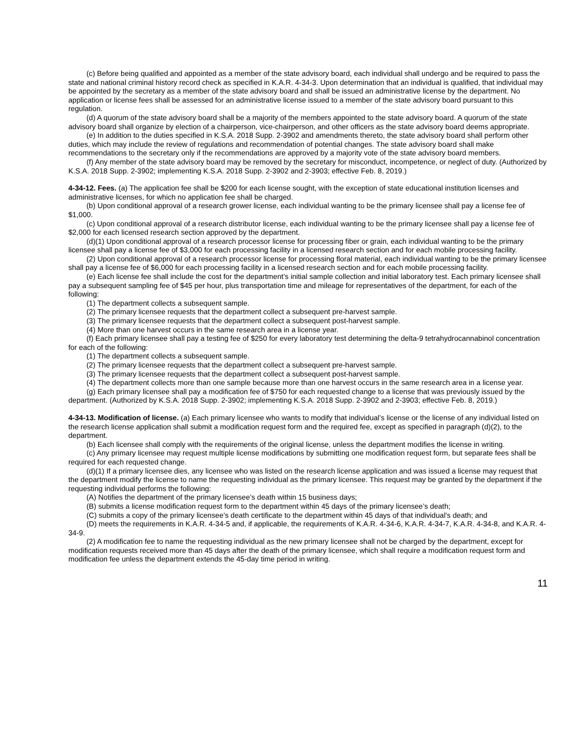(c) Before being qualified and appointed as a member of the state advisory board, each individual shall undergo and be required to pass the state and national criminal history record check as specified in K.A.R. 4-34-3. Upon determination that an individual is qualified, that individual may be appointed by the secretary as a member of the state advisory board and shall be issued an administrative license by the department. No application or license fees shall be assessed for an administrative license issued to a member of the state advisory board pursuant to this regulation.
(d) A quorum of the state advisory board shall be a majority of the members appointed to the state advisory board. A quorum of the state advisory board shall organize by election of a chairperson, vice-chairperson, and other officers as the state advisory board deems appropriate.
(e) In addition to the duties specified in K.S.A. 2018 Supp. 2-3902 and amendments thereto, the state advisory board shall perform other duties, which may include the review of regulations and recommendation of potential changes. The state advisory board shall make recommendations to the secretary only if the recommendations are approved by a majority vote of the state advisory board members.
(f) Any member of the state advisory board may be removed by the secretary for misconduct, incompetence, or neglect of duty. (Authorized by K.S.A. 2018 Supp. 2-3902; implementing K.S.A. 2018 Supp. 2-3902 and 2-3903; effective Feb. 8, 2019.)
4-34-12. Fees. (a) The application fee shall be $200 for each license sought, with the exception of state educational institution licenses and administrative licenses, for which no application fee shall be charged.
(b) Upon conditional approval of a research grower license, each individual wanting to be the primary licensee shall pay a license fee of $1,000.
(c) Upon conditional approval of a research distributor license, each individual wanting to be the primary licensee shall pay a license fee of $2,000 for each licensed research section approved by the department.
(d)(1) Upon conditional approval of a research processor license for processing fiber or grain, each individual wanting to be the primary licensee shall pay a license fee of $3,000 for each processing facility in a licensed research section and for each mobile processing facility.
(2) Upon conditional approval of a research processor license for processing floral material, each individual wanting to be the primary licensee shall pay a license fee of $6,000 for each processing facility in a licensed research section and for each mobile processing facility.
(e) Each license fee shall include the cost for the department’s initial sample collection and initial laboratory test. Each primary licensee shall pay a subsequent sampling fee of $45 per hour, plus transportation time and mileage for representatives of the department, for each of the following:
(1) The department collects a subsequent sample.
(2) The primary licensee requests that the department collect a subsequent pre-harvest sample.
(3) The primary licensee requests that the department collect a subsequent post-harvest sample.
(4) More than one harvest occurs in the same research area in a license year.
(f) Each primary licensee shall pay a testing fee of $250 for every laboratory test determining the delta-9 tetrahydrocannabinol concentration for each of the following:
(1) The department collects a subsequent sample.
(2) The primary licensee requests that the department collect a subsequent pre-harvest sample.
(3) The primary licensee requests that the department collect a subsequent post-harvest sample.
(4) The department collects more than one sample because more than one harvest occurs in the same research area in a license year.
(g) Each primary licensee shall pay a modification fee of $750 for each requested change to a license that was previously issued by the department. (Authorized by K.S.A. 2018 Supp. 2-3902; implementing K.S.A. 2018 Supp. 2-3902 and 2-3903; effective Feb. 8, 2019.)
4-34-13. Modification of license. (a) Each primary licensee who wants to modify that individual’s license or the license of any individual listed on the research license application shall submit a modification request form and the required fee, except as specified in paragraph (d)(2), to the department.
(b) Each licensee shall comply with the requirements of the original license, unless the department modifies the license in writing.
(c) Any primary licensee may request multiple license modifications by submitting one modification request form, but separate fees shall be required for each requested change.
(d)(1) If a primary licensee dies, any licensee who was listed on the research license application and was issued a license may request that the department modify the license to name the requesting individual as the primary licensee. This request may be granted by the department if the requesting individual performs the following:
(A) Notifies the department of the primary licensee’s death within 15 business days;
(B) submits a license modification request form to the department within 45 days of the primary licensee’s death;
(C) submits a copy of the primary licensee’s death certificate to the department within 45 days of that individual’s death; and
(D) meets the requirements in K.A.R. 4-34-5 and, if applicable, the requirements of K.A.R. 4-34-6, K.A.R. 4-34-7, K.A.R. 4-34-8, and K.A.R. 4-34-9.
(2) A modification fee to name the requesting individual as the new primary licensee shall not be charged by the department, except for modification requests received more than 45 days after the death of the primary licensee, which shall require a modification request form and modification fee unless the department extends the 45-day time period in writing.
11